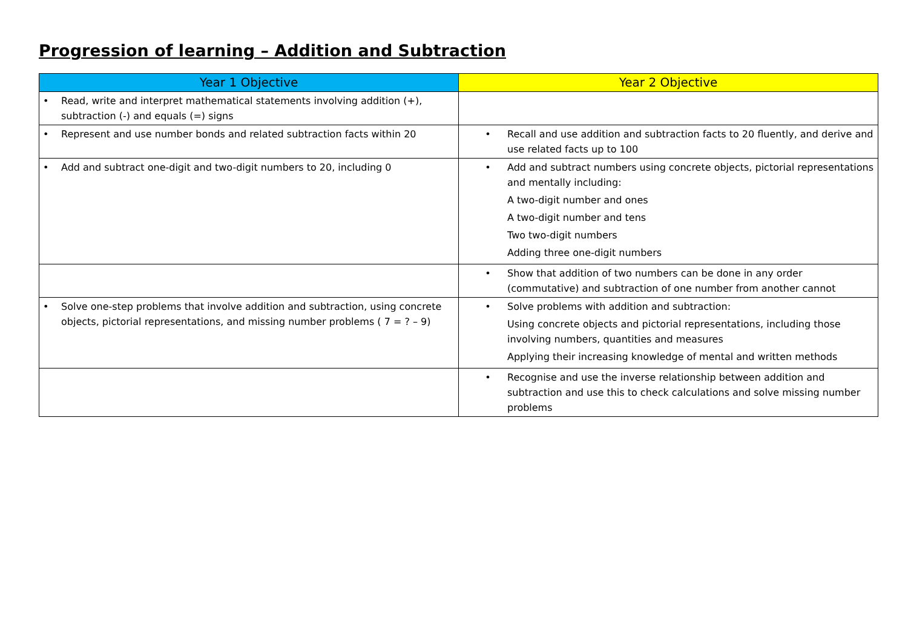Progression of learning – Addition and Subtraction
| Year 1 Objective | Year 2 Objective |
| --- | --- |
| • Read, write and interpret mathematical statements involving addition (+), subtraction (-) and equals (=) signs | |
| • Represent and use number bonds and related subtraction facts within 20 | • Recall and use addition and subtraction facts to 20 fluently, and derive and use related facts up to 100 |
| • Add and subtract one-digit and two-digit numbers to 20, including 0 | • Add and subtract numbers using concrete objects, pictorial representations and mentally including: A two-digit number and ones A two-digit number and tens Two two-digit numbers Adding three one-digit numbers |
| | • Show that addition of two numbers can be done in any order (commutative) and subtraction of one number from another cannot |
| • Solve one-step problems that involve addition and subtraction, using concrete objects, pictorial representations, and missing number problems ( 7 = ? – 9) | • Solve problems with addition and subtraction: Using concrete objects and pictorial representations, including those involving numbers, quantities and measures Applying their increasing knowledge of mental and written methods |
| | • Recognise and use the inverse relationship between addition and subtraction and use this to check calculations and solve missing number problems |